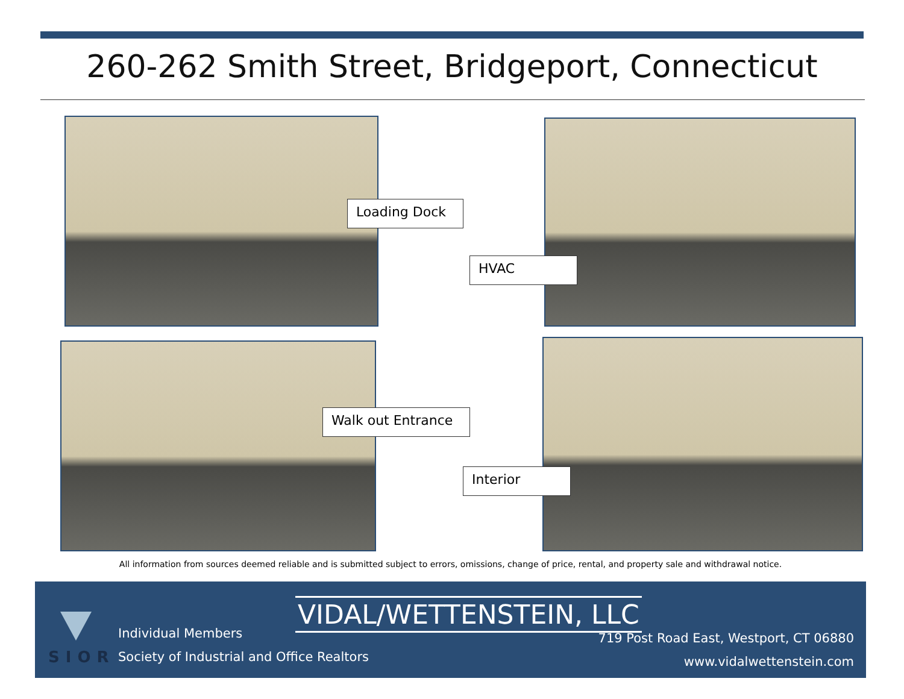260-262 Smith Street, Bridgeport, Connecticut
Loading Dock
HVAC
Walk out Entrance
Interior
All information from sources deemed reliable and is submitted subject to errors, omissions, change of price, rental, and property sale and withdrawal notice.
SIOR
Individual Members
Society of Industrial and Office Realtors
VIDAL/WETTENSTEIN, LLC
719 Post Road East, Westport, CT 06880
www.vidalwettenstein.com